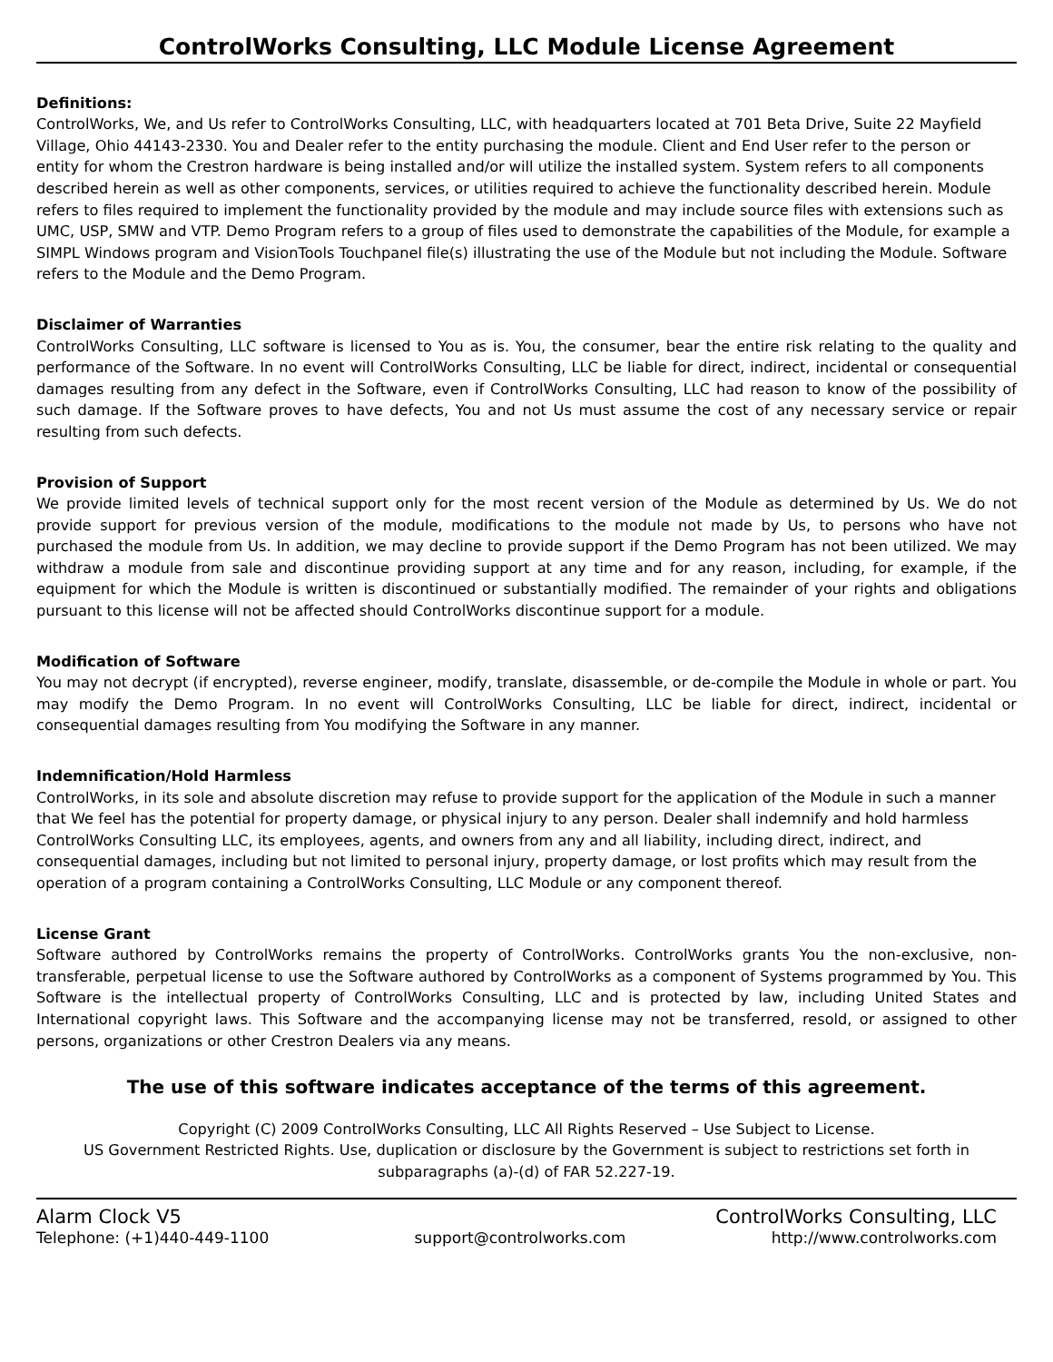ControlWorks Consulting, LLC Module License Agreement
Definitions:
ControlWorks, We, and Us refer to ControlWorks Consulting, LLC, with headquarters located at 701 Beta Drive, Suite 22 Mayfield Village, Ohio 44143-2330. You and Dealer refer to the entity purchasing the module. Client and End User refer to the person or entity for whom the Crestron hardware is being installed and/or will utilize the installed system. System refers to all components described herein as well as other components, services, or utilities required to achieve the functionality described herein. Module refers to files required to implement the functionality provided by the module and may include source files with extensions such as UMC, USP, SMW and VTP. Demo Program refers to a group of files used to demonstrate the capabilities of the Module, for example a SIMPL Windows program and VisionTools Touchpanel file(s) illustrating the use of the Module but not including the Module. Software refers to the Module and the Demo Program.
Disclaimer of Warranties
ControlWorks Consulting, LLC software is licensed to You as is. You, the consumer, bear the entire risk relating to the quality and performance of the Software. In no event will ControlWorks Consulting, LLC be liable for direct, indirect, incidental or consequential damages resulting from any defect in the Software, even if ControlWorks Consulting, LLC had reason to know of the possibility of such damage. If the Software proves to have defects, You and not Us must assume the cost of any necessary service or repair resulting from such defects.
Provision of Support
We provide limited levels of technical support only for the most recent version of the Module as determined by Us. We do not provide support for previous version of the module, modifications to the module not made by Us, to persons who have not purchased the module from Us. In addition, we may decline to provide support if the Demo Program has not been utilized. We may withdraw a module from sale and discontinue providing support at any time and for any reason, including, for example, if the equipment for which the Module is written is discontinued or substantially modified. The remainder of your rights and obligations pursuant to this license will not be affected should ControlWorks discontinue support for a module.
Modification of Software
You may not decrypt (if encrypted), reverse engineer, modify, translate, disassemble, or de-compile the Module in whole or part. You may modify the Demo Program. In no event will ControlWorks Consulting, LLC be liable for direct, indirect, incidental or consequential damages resulting from You modifying the Software in any manner.
Indemnification/Hold Harmless
ControlWorks, in its sole and absolute discretion may refuse to provide support for the application of the Module in such a manner that We feel has the potential for property damage, or physical injury to any person. Dealer shall indemnify and hold harmless ControlWorks Consulting LLC, its employees, agents, and owners from any and all liability, including direct, indirect, and consequential damages, including but not limited to personal injury, property damage, or lost profits which may result from the operation of a program containing a ControlWorks Consulting, LLC Module or any component thereof.
License Grant
Software authored by ControlWorks remains the property of ControlWorks. ControlWorks grants You the non-exclusive, non-transferable, perpetual license to use the Software authored by ControlWorks as a component of Systems programmed by You. This Software is the intellectual property of ControlWorks Consulting, LLC and is protected by law, including United States and International copyright laws. This Software and the accompanying license may not be transferred, resold, or assigned to other persons, organizations or other Crestron Dealers via any means.
The use of this software indicates acceptance of the terms of this agreement.
Copyright (C) 2009 ControlWorks Consulting, LLC All Rights Reserved – Use Subject to License.
US Government Restricted Rights. Use, duplication or disclosure by the Government is subject to restrictions set forth in subparagraphs (a)-(d) of FAR 52.227-19.
Alarm Clock V5 ControlWorks Consulting, LLC
Telephone: (+1)440-449-1100 support@controlworks.com http://www.controlworks.com